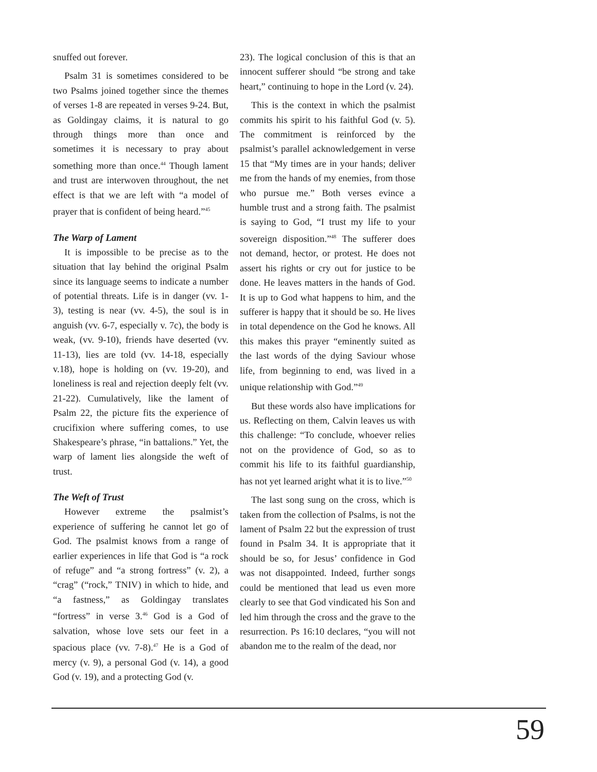snuffed out forever.
Psalm 31 is sometimes considered to be two Psalms joined together since the themes of verses 1-8 are repeated in verses 9-24. But, as Goldingay claims, it is natural to go through things more than once and sometimes it is necessary to pray about something more than once.<sup>44</sup> Though lament and trust are interwoven throughout, the net effect is that we are left with “a model of prayer that is confident of being heard.”<sup>45</sup>
The Warp of Lament
It is impossible to be precise as to the situation that lay behind the original Psalm since its language seems to indicate a number of potential threats. Life is in danger (vv. 1-3), testing is near (vv. 4-5), the soul is in anguish (vv. 6-7, especially v. 7c), the body is weak, (vv. 9-10), friends have deserted (vv. 11-13), lies are told (vv. 14-18, especially v.18), hope is holding on (vv. 19-20), and loneliness is real and rejection deeply felt (vv. 21-22). Cumulatively, like the lament of Psalm 22, the picture fits the experience of crucifixion where suffering comes, to use Shakespeare’s phrase, “in battalions.” Yet, the warp of lament lies alongside the weft of trust.
The Weft of Trust
However extreme the psalmist’s experience of suffering he cannot let go of God. The psalmist knows from a range of earlier experiences in life that God is “a rock of refuge” and “a strong fortress” (v. 2), a “crag” (“rock,” TNIV) in which to hide, and “a fastness,” as Goldingay translates “fortress” in verse 3.<sup>46</sup> God is a God of salvation, whose love sets our feet in a spacious place (vv. 7-8).<sup>47</sup> He is a God of mercy (v. 9), a personal God (v. 14), a good God (v. 19), and a protecting God (v.
23). The logical conclusion of this is that an innocent sufferer should “be strong and take heart,” continuing to hope in the Lord (v. 24).
This is the context in which the psalmist commits his spirit to his faithful God (v. 5). The commitment is reinforced by the psalmist’s parallel acknowledgement in verse 15 that “My times are in your hands; deliver me from the hands of my enemies, from those who pursue me.” Both verses evince a humble trust and a strong faith. The psalmist is saying to God, “I trust my life to your sovereign disposition.”<sup>48</sup> The sufferer does not demand, hector, or protest. He does not assert his rights or cry out for justice to be done. He leaves matters in the hands of God. It is up to God what happens to him, and the sufferer is happy that it should be so. He lives in total dependence on the God he knows. All this makes this prayer “eminently suited as the last words of the dying Saviour whose life, from beginning to end, was lived in a unique relationship with God.”<sup>49</sup>
But these words also have implications for us. Reflecting on them, Calvin leaves us with this challenge: “To conclude, whoever relies not on the providence of God, so as to commit his life to its faithful guardianship, has not yet learned aright what it is to live.”<sup>50</sup>
The last song sung on the cross, which is taken from the collection of Psalms, is not the lament of Psalm 22 but the expression of trust found in Psalm 34. It is appropriate that it should be so, for Jesus’ confidence in God was not disappointed. Indeed, further songs could be mentioned that lead us even more clearly to see that God vindicated his Son and led him through the cross and the grave to the resurrection. Ps 16:10 declares, “you will not abandon me to the realm of the dead, nor
59